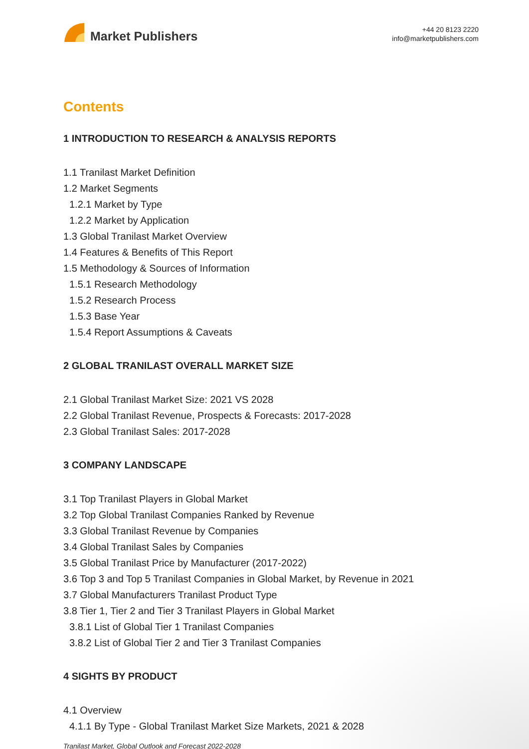Market Publishers
+44 20 8123 2220
info@marketpublishers.com
Contents
1 INTRODUCTION TO RESEARCH & ANALYSIS REPORTS
1.1 Tranilast Market Definition
1.2 Market Segments
1.2.1 Market by Type
1.2.2 Market by Application
1.3 Global Tranilast Market Overview
1.4 Features & Benefits of This Report
1.5 Methodology & Sources of Information
1.5.1 Research Methodology
1.5.2 Research Process
1.5.3 Base Year
1.5.4 Report Assumptions & Caveats
2 GLOBAL TRANILAST OVERALL MARKET SIZE
2.1 Global Tranilast Market Size: 2021 VS 2028
2.2 Global Tranilast Revenue, Prospects & Forecasts: 2017-2028
2.3 Global Tranilast Sales: 2017-2028
3 COMPANY LANDSCAPE
3.1 Top Tranilast Players in Global Market
3.2 Top Global Tranilast Companies Ranked by Revenue
3.3 Global Tranilast Revenue by Companies
3.4 Global Tranilast Sales by Companies
3.5 Global Tranilast Price by Manufacturer (2017-2022)
3.6 Top 3 and Top 5 Tranilast Companies in Global Market, by Revenue in 2021
3.7 Global Manufacturers Tranilast Product Type
3.8 Tier 1, Tier 2 and Tier 3 Tranilast Players in Global Market
3.8.1 List of Global Tier 1 Tranilast Companies
3.8.2 List of Global Tier 2 and Tier 3 Tranilast Companies
4 SIGHTS BY PRODUCT
4.1 Overview
4.1.1 By Type - Global Tranilast Market Size Markets, 2021 & 2028
Tranilast Market, Global Outlook and Forecast 2022-2028